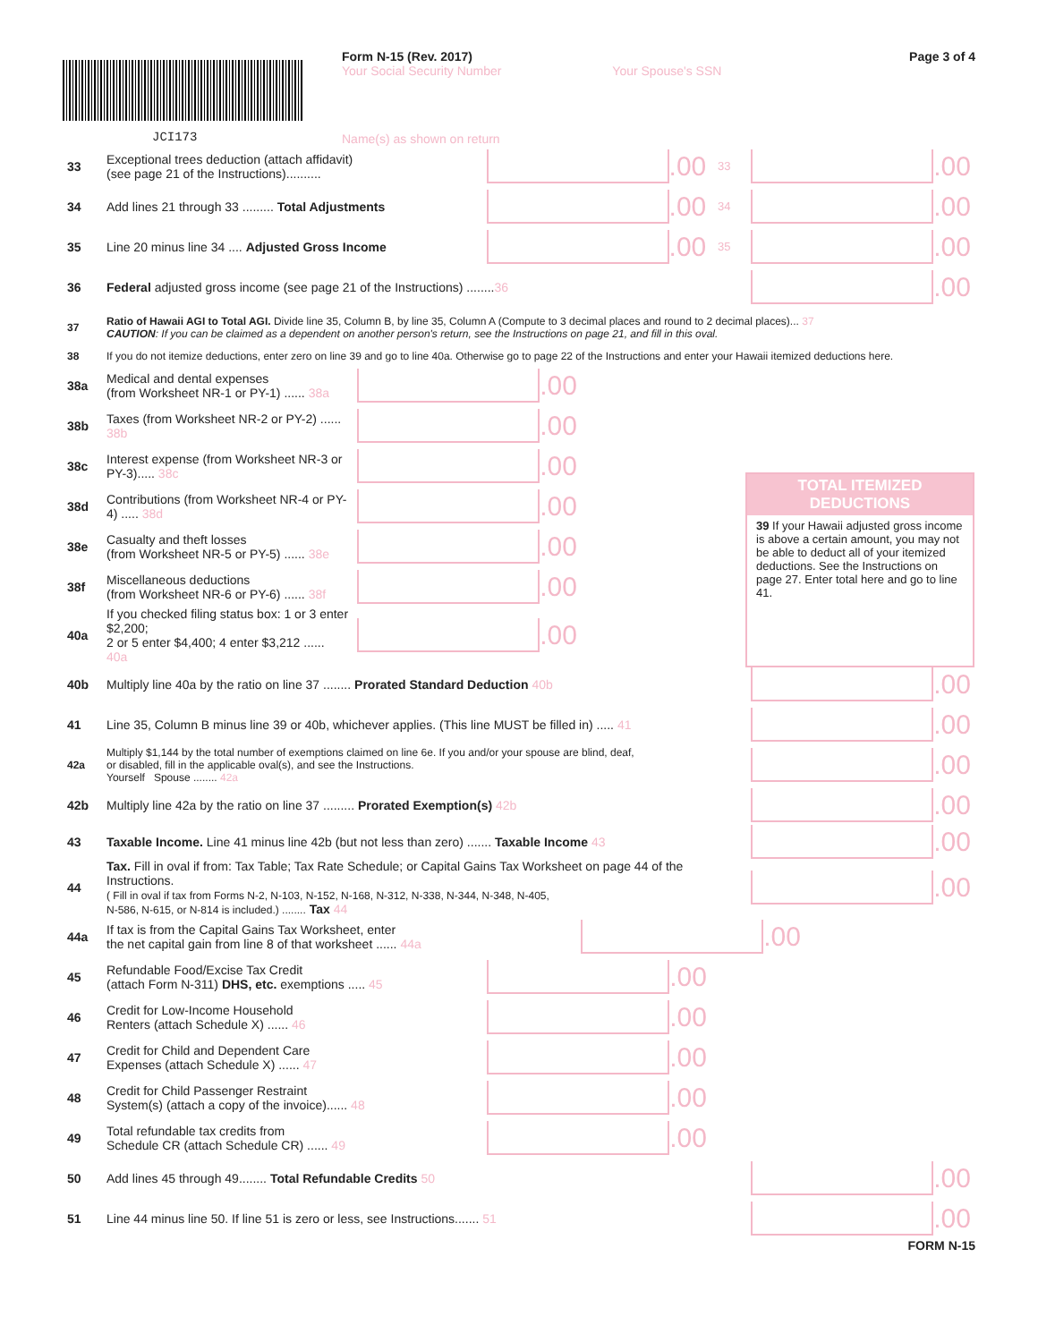JCI173
Form N-15 (Rev. 2017)
Your Social Security Number Your Spouse's SSN
Name(s) as shown on return
Page 3 of 4
33 Exceptional trees deduction (attach affidavit)
(see page 21 of the Instructions).......... .00 33 .00
34 Add lines 21 through 33 ......... Total Adjustments .00 34 .00
35 Line 20 minus line 34 .... Adjusted Gross Income .00 35 .00
36 Federal adjusted gross income (see page 21 of the Instructions) ........36 .00
37 Ratio of Hawaii AGI to Total AGI. Divide line 35, Column B, by line 35, Column A (Compute to 3 decimal places and round to 2 decimal places)... 37
CAUTION: If you can be claimed as a dependent on another person's return, see the Instructions on page 21, and fill in this oval.
38 If you do not itemize deductions, enter zero on line 39 and go to line 40a. Otherwise go to page 22 of the Instructions and enter your Hawaii itemized deductions here.
TOTAL ITEMIZED DEDUCTIONS
39 If your Hawaii adjusted gross income is above a certain amount, you may not be able to deduct all of your itemized deductions. See the Instructions on page 27. Enter total here and go to line 41.
38a Medical and dental expenses
(from Worksheet NR-1 or PY-1) ...... 38a .00
38b Taxes (from Worksheet NR-2 or PY-2) ...... 38b .00
38c Interest expense (from Worksheet NR-3 or PY-3)..... 38c .00
38d Contributions (from Worksheet NR-4 or PY-4) ..... 38d .00
38e Casualty and theft losses
(from Worksheet NR-5 or PY-5) ...... 38e .00
38f Miscellaneous deductions
(from Worksheet NR-6 or PY-6) ...... 38f .00
40a If you checked filing status box: 1 or 3 enter $2,200;
2 or 5 enter $4,400; 4 enter $3,212 ...... 40a .00
40b Multiply line 40a by the ratio on line 37 ........ Prorated Standard Deduction 40b .00
41 Line 35, Column B minus line 39 or 40b, whichever applies. (This line MUST be filled in) ..... 41 .00
42a Multiply $1,144 by the total number of exemptions claimed on line 6e. If you and/or your spouse are blind, deaf,
or disabled, fill in the applicable oval(s), and see the Instructions.
Yourself Spouse ........ 42a .00
42b Multiply line 42a by the ratio on line 37 ......... Prorated Exemption(s) 42b .00
43 Taxable Income. Line 41 minus line 42b (but not less than zero) ....... Taxable Income 43 .00
44 Tax. Fill in oval if from: Tax Table; Tax Rate Schedule; or Capital Gains Tax Worksheet on page 44 of the Instructions.
( Fill in oval if tax from Forms N-2, N-103, N-152, N-168, N-312, N-338, N-344, N-348, N-405,
N-586, N-615, or N-814 is included.) ........ Tax 44 .00
44a If tax is from the Capital Gains Tax Worksheet, enter
the net capital gain from line 8 of that worksheet ...... 44a .00
45 Refundable Food/Excise Tax Credit
(attach Form N-311) DHS, etc. exemptions ..... 45 .00
46 Credit for Low-Income Household
Renters (attach Schedule X) ...... 46 .00
47 Credit for Child and Dependent Care
Expenses (attach Schedule X) ...... 47 .00
48 Credit for Child Passenger Restraint
System(s) (attach a copy of the invoice)...... 48 .00
49 Total refundable tax credits from
Schedule CR (attach Schedule CR) ...... 49 .00
50 Add lines 45 through 49........ Total Refundable Credits 50 .00
51 Line 44 minus line 50. If line 51 is zero or less, see Instructions....... 51 .00
FORM N-15